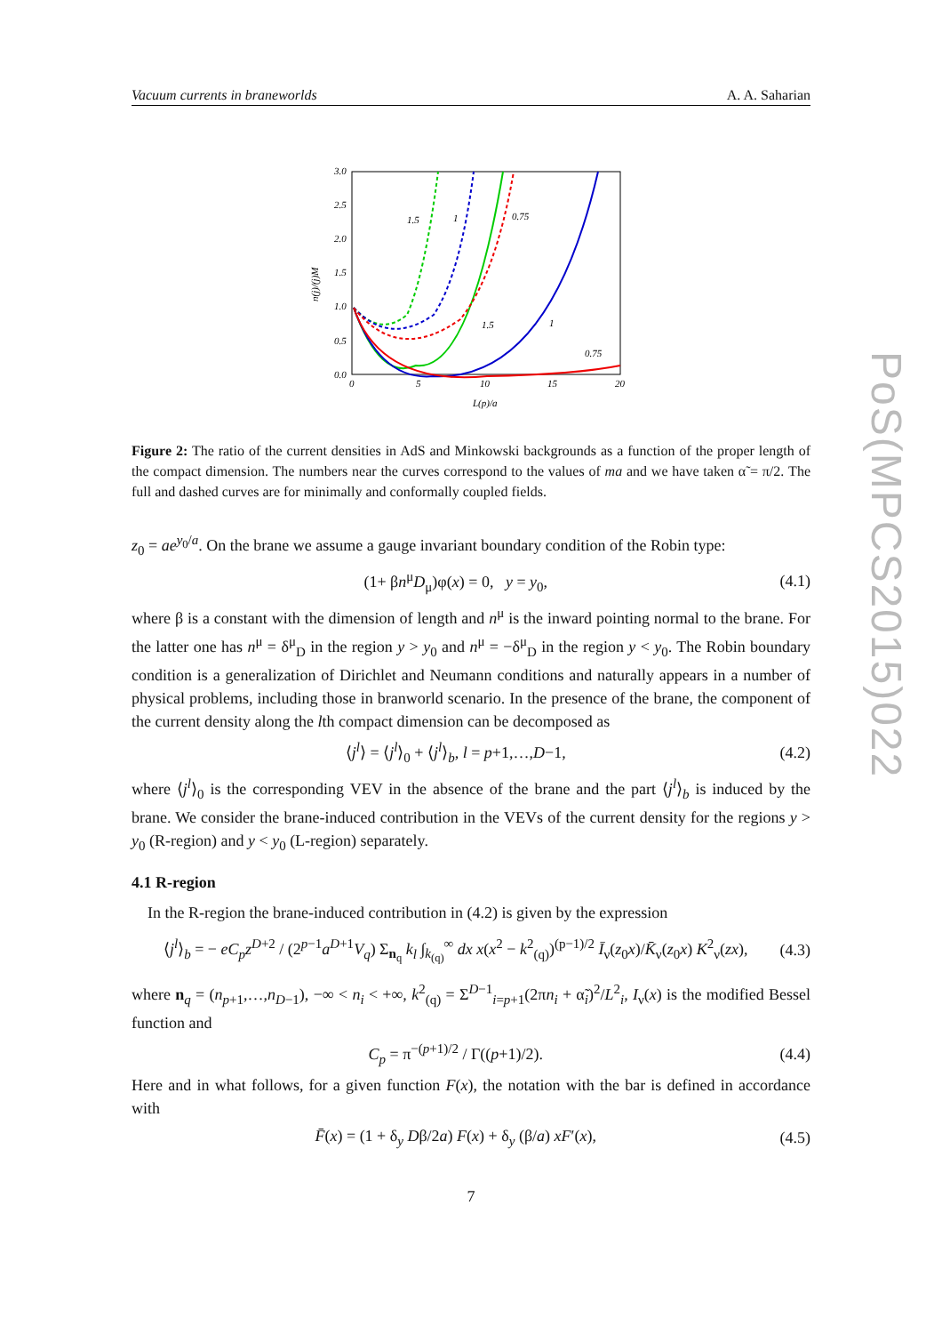PoS(MPCS2015)022
Vacuum currents in braneworlds A. A. Saharian
3.0
2.5
2.0
1.5
1.0
0.5
0.0
0
5
10
15
20
L(p)/a
1.5
1
0.75
1.5
1
0.75
n(j)/(j)M
Figure 2: The ratio of the current densities in AdS and Minkowski backgrounds as a function of the proper length of the compact dimension. The numbers near the curves correspond to the values of ma and we have taken α̃ = π/2. The full and dashed curves are for minimally and conformally coupled fields.
z<sub>0</sub> = ae<sup>y<sub>0</sub>/a</sup>. On the brane we assume a gauge invariant boundary condition of the Robin type:
(1+ βn<sup>μ</sup>D<sub>μ</sub>)φ(x) = 0, y = y<sub>0</sub>, (4.1)
where β is a constant with the dimension of length and n<sup>μ</sup> is the inward pointing normal to the brane. For the latter one has n<sup>μ</sup> = δ<sup>μ</sup><sub>D</sub> in the region y > y<sub>0</sub> and n<sup>μ</sup> = −δ<sup>μ</sup><sub>D</sub> in the region y < y<sub>0</sub>. The Robin boundary condition is a generalization of Dirichlet and Neumann conditions and naturally appears in a number of physical problems, including those in branworld scenario. In the presence of the brane, the component of the current density along the lth compact dimension can be decomposed as
⟨j<sup>l</sup>⟩ = ⟨j<sup>l</sup>⟩<sub>0</sub> + ⟨j<sup>l</sup>⟩<sub>b</sub>, l = p+1,…,D−1, (4.2)
where ⟨j<sup>l</sup>⟩<sub>0</sub> is the corresponding VEV in the absence of the brane and the part ⟨j<sup>l</sup>⟩<sub>b</sub> is induced by the brane. We consider the brane-induced contribution in the VEVs of the current density for the regions y > y<sub>0</sub> (R-region) and y < y<sub>0</sub> (L-region) separately.
4.1 R-region
In the R-region the brane-induced contribution in (4.2) is given by the expression
⟨j<sup>l</sup>⟩<sub>b</sub> = − eC<sub>p</sub>z<sup>D+2</sup> / (2<sup>p−1</sup>a<sup>D+1</sup>V<sub>q</sub>) Σ<sub>n<sub>q</sub></sub> k<sub>l</sub> ∫<sub>k<sub>(q)</sub></sub><sup>∞</sup> dx x(x<sup>2</sup> − k<sup>2</sup><sub>(q)</sub>)<sup>(p−1)/2</sup> Ī<sub>ν</sub>(z<sub>0</sub>x)/K̄<sub>ν</sub>(z<sub>0</sub>x) K<sup>2</sup><sub>ν</sub>(zx), (4.3)
where n<sub>q</sub> = (n<sub>p+1</sub>,…,n<sub>D−1</sub>), −∞ < n<sub>i</sub> < +∞, k<sup>2</sup><sub>(q)</sub> = Σ<sup>D−1</sup><sub>i=p+1</sub>(2πn<sub>i</sub> + α̃<sub>i</sub>)<sup>2</sup>/L<sup>2</sup><sub>i</sub>, I<sub>ν</sub>(x) is the modified Bessel function and
C<sub>p</sub> = π<sup>−(p+1)/2</sup> / Γ((p+1)/2). (4.4)
Here and in what follows, for a given function F(x), the notation with the bar is defined in accordance with
F̄(x) = (1 + δ<sub>y</sub> Dβ/2a) F(x) + δ<sub>y</sub> (β/a) xF′(x), (4.5)
7